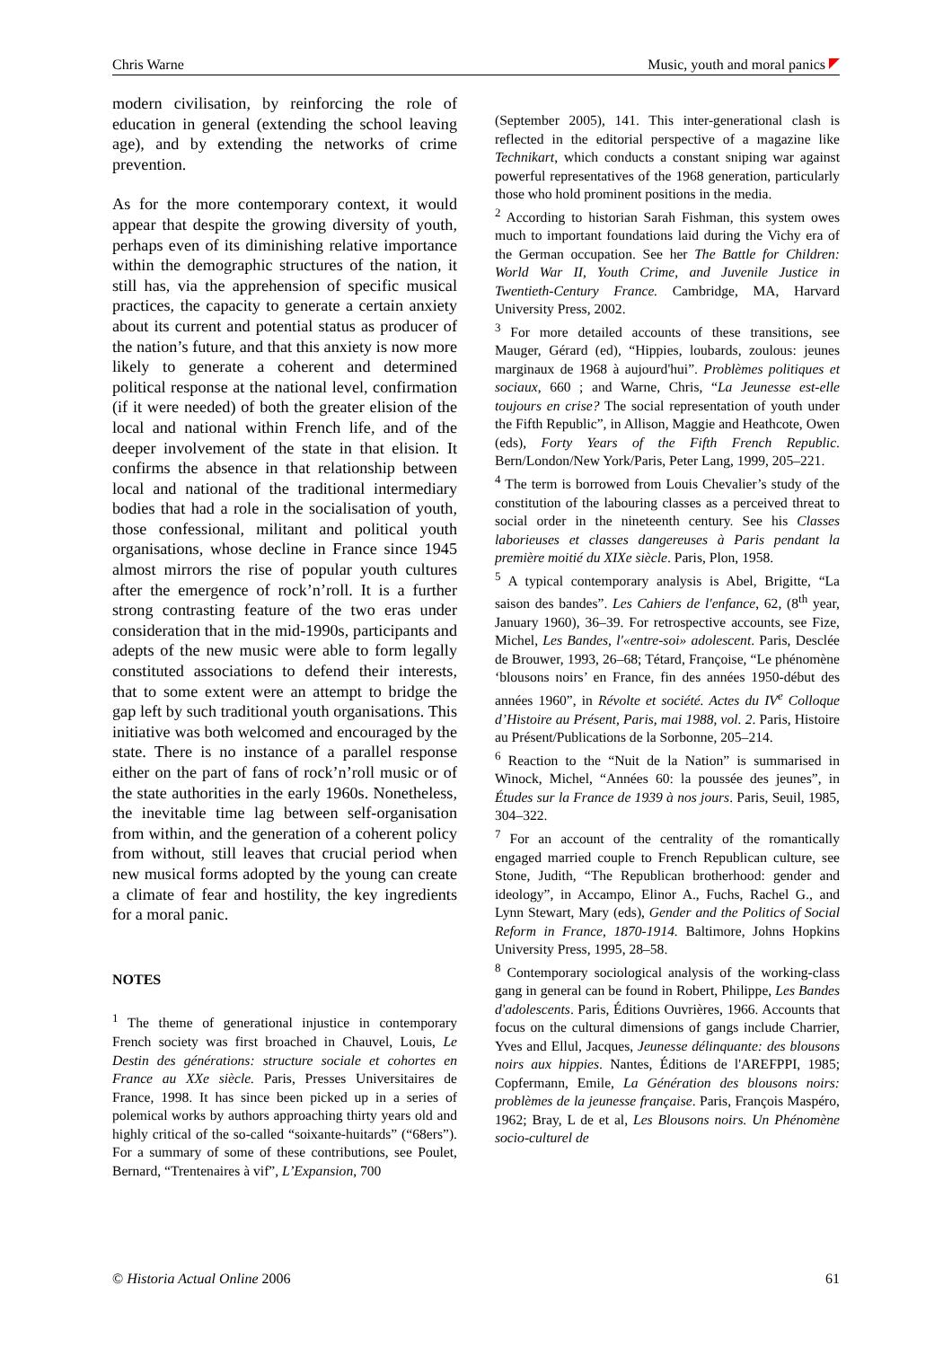Chris Warne Music, youth and moral panics
modern civilisation, by reinforcing the role of education in general (extending the school leaving age), and by extending the networks of crime prevention.
As for the more contemporary context, it would appear that despite the growing diversity of youth, perhaps even of its diminishing relative importance within the demographic structures of the nation, it still has, via the apprehension of specific musical practices, the capacity to generate a certain anxiety about its current and potential status as producer of the nation’s future, and that this anxiety is now more likely to generate a coherent and determined political response at the national level, confirmation (if it were needed) of both the greater elision of the local and national within French life, and of the deeper involvement of the state in that elision. It confirms the absence in that relationship between local and national of the traditional intermediary bodies that had a role in the socialisation of youth, those confessional, militant and political youth organisations, whose decline in France since 1945 almost mirrors the rise of popular youth cultures after the emergence of rock’n’roll. It is a further strong contrasting feature of the two eras under consideration that in the mid-1990s, participants and adepts of the new music were able to form legally constituted associations to defend their interests, that to some extent were an attempt to bridge the gap left by such traditional youth organisations. This initiative was both welcomed and encouraged by the state. There is no instance of a parallel response either on the part of fans of rock’n’roll music or of the state authorities in the early 1960s. Nonetheless, the inevitable time lag between self-organisation from within, and the generation of a coherent policy from without, still leaves that crucial period when new musical forms adopted by the young can create a climate of fear and hostility, the key ingredients for a moral panic.
NOTES
<sup>1</sup> The theme of generational injustice in contemporary French society was first broached in Chauvel, Louis, Le Destin des générations: structure sociale et cohortes en France au XXe siècle. Paris, Presses Universitaires de France, 1998. It has since been picked up in a series of polemical works by authors approaching thirty years old and highly critical of the so-called “soixante-huitards” (“68ers”). For a summary of some of these contributions, see Poulet, Bernard, “Trentenaires à vif”, L’Expansion, 700
(September 2005), 141. This inter-generational clash is reflected in the editorial perspective of a magazine like Technikart, which conducts a constant sniping war against powerful representatives of the 1968 generation, particularly those who hold prominent positions in the media.
<sup>2</sup> According to historian Sarah Fishman, this system owes much to important foundations laid during the Vichy era of the German occupation. See her The Battle for Children: World War II, Youth Crime, and Juvenile Justice in Twentieth-Century France. Cambridge, MA, Harvard University Press, 2002.
<sup>3</sup> For more detailed accounts of these transitions, see Mauger, Gérard (ed), “Hippies, loubards, zoulous: jeunes marginaux de 1968 à aujourd'hui”. Problèmes politiques et sociaux, 660 ; and Warne, Chris, “La Jeunesse est-elle toujours en crise? The social representation of youth under the Fifth Republic”, in Allison, Maggie and Heathcote, Owen (eds), Forty Years of the Fifth French Republic. Bern/London/New York/Paris, Peter Lang, 1999, 205–221.
<sup>4</sup> The term is borrowed from Louis Chevalier’s study of the constitution of the labouring classes as a perceived threat to social order in the nineteenth century. See his Classes laborieuses et classes dangereuses à Paris pendant la première moitié du XIXe siècle. Paris, Plon, 1958.
<sup>5</sup> A typical contemporary analysis is Abel, Brigitte, “La saison des bandes”. Les Cahiers de l'enfance, 62, (8<sup>th</sup> year, January 1960), 36–39. For retrospective accounts, see Fize, Michel, Les Bandes, l'«entre-soi» adolescent. Paris, Desclée de Brouwer, 1993, 26–68; Tétard, Françoise, “Le phénomène ‘blousons noirs’ en France, fin des années 1950-début des années 1960”, in Révolte et société. Actes du IV<sup>e</sup> Colloque d’Histoire au Présent, Paris, mai 1988, vol. 2. Paris, Histoire au Présent/Publications de la Sorbonne, 205–214.
<sup>6</sup> Reaction to the “Nuit de la Nation” is summarised in Winock, Michel, “Années 60: la poussée des jeunes”, in Études sur la France de 1939 à nos jours. Paris, Seuil, 1985, 304–322.
<sup>7</sup> For an account of the centrality of the romantically engaged married couple to French Republican culture, see Stone, Judith, “The Republican brotherhood: gender and ideology”, in Accampo, Elinor A., Fuchs, Rachel G., and Lynn Stewart, Mary (eds), Gender and the Politics of Social Reform in France, 1870-1914. Baltimore, Johns Hopkins University Press, 1995, 28–58.
<sup>8</sup> Contemporary sociological analysis of the working-class gang in general can be found in Robert, Philippe, Les Bandes d'adolescents. Paris, Éditions Ouvrières, 1966. Accounts that focus on the cultural dimensions of gangs include Charrier, Yves and Ellul, Jacques, Jeunesse délinquante: des blousons noirs aux hippies. Nantes, Éditions de l'AREFPPI, 1985; Copfermann, Emile, La Génération des blousons noirs: problèmes de la jeunesse française. Paris, François Maspéro, 1962; Bray, L de et al, Les Blousons noirs. Un Phénomène socio-culturel de
© Historia Actual Online 2006 61